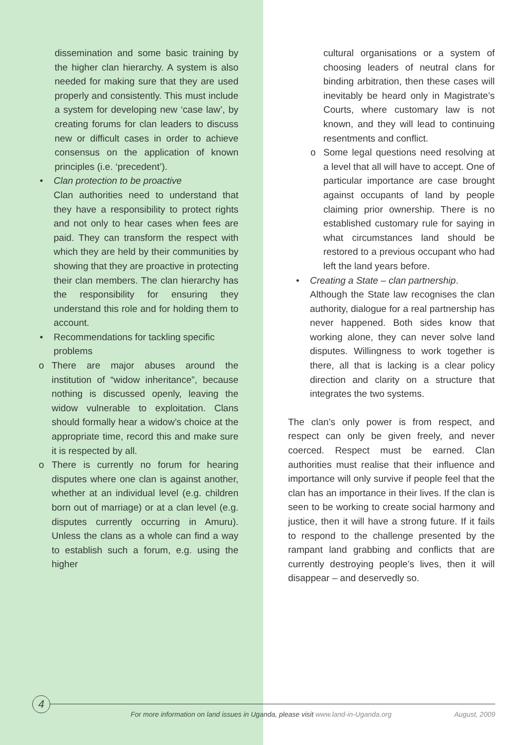dissemination and some basic training by the higher clan hierarchy. A system is also needed for making sure that they are used properly and consistently. This must include a system for developing new ‘case law’, by creating forums for clan leaders to discuss new or difficult cases in order to achieve consensus on the application of known principles (i.e. ‘precedent’).
• Clan protection to be proactive
Clan authorities need to understand that they have a responsibility to protect rights and not only to hear cases when fees are paid. They can transform the respect with which they are held by their communities by showing that they are proactive in protecting their clan members. The clan hierarchy has the responsibility for ensuring they understand this role and for holding them to account.
• Recommendations for tackling specific problems
o There are major abuses around the institution of “widow inheritance”, because nothing is discussed openly, leaving the widow vulnerable to exploitation. Clans should formally hear a widow’s choice at the appropriate time, record this and make sure it is respected by all.
o There is currently no forum for hearing disputes where one clan is against another, whether at an individual level (e.g. children born out of marriage) or at a clan level (e.g. disputes currently occurring in Amuru). Unless the clans as a whole can find a way to establish such a forum, e.g. using the higher
cultural organisations or a system of choosing leaders of neutral clans for binding arbitration, then these cases will inevitably be heard only in Magistrate’s Courts, where customary law is not known, and they will lead to continuing resentments and conflict.
o Some legal questions need resolving at a level that all will have to accept. One of particular importance are case brought against occupants of land by people claiming prior ownership. There is no established customary rule for saying in what circumstances land should be restored to a previous occupant who had left the land years before.
• Creating a State – clan partnership.
Although the State law recognises the clan authority, dialogue for a real partnership has never happened. Both sides know that working alone, they can never solve land disputes. Willingness to work together is there, all that is lacking is a clear policy direction and clarity on a structure that integrates the two systems.
The clan’s only power is from respect, and respect can only be given freely, and never coerced. Respect must be earned. Clan authorities must realise that their influence and importance will only survive if people feel that the clan has an importance in their lives. If the clan is seen to be working to create social harmony and justice, then it will have a strong future. If it fails to respond to the challenge presented by the rampant land grabbing and conflicts that are currently destroying people’s lives, then it will disappear – and deservedly so.
4
For more information on land issues in Uganda, please visit www.land-in-Uganda.org August, 2009